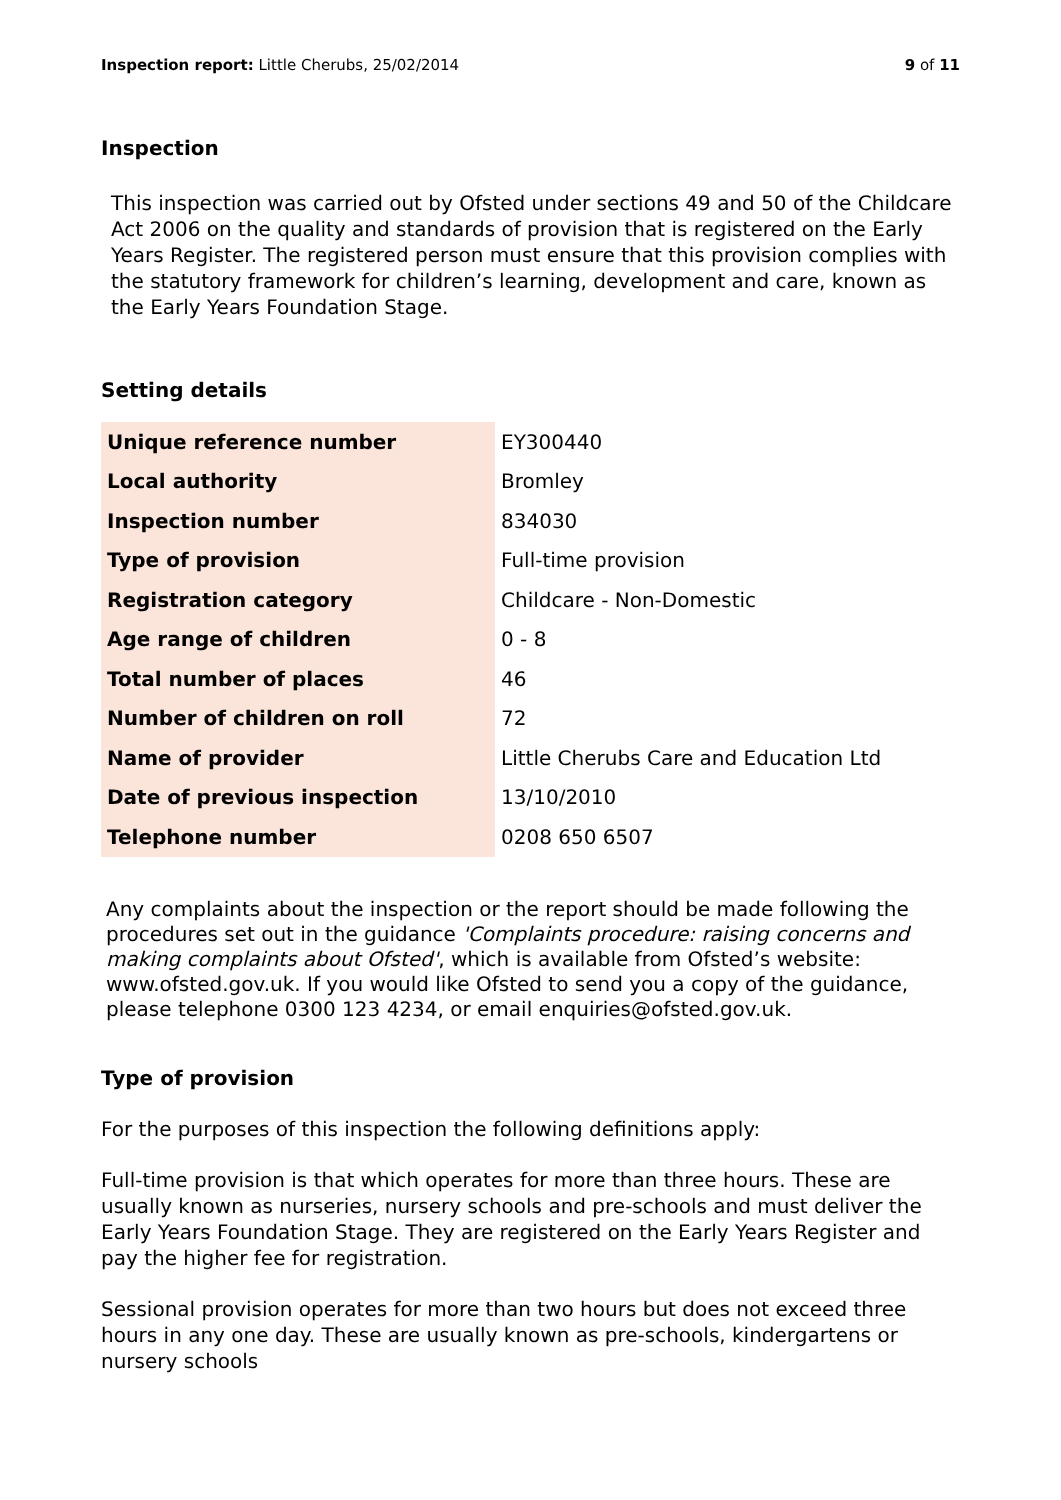Inspection report: Little Cherubs, 25/02/2014
9 of 11
Inspection
This inspection was carried out by Ofsted under sections 49 and 50 of the Childcare Act 2006 on the quality and standards of provision that is registered on the Early Years Register. The registered person must ensure that this provision complies with the statutory framework for children’s learning, development and care, known as the Early Years Foundation Stage.
Setting details
| Unique reference number | EY300440 |
| Local authority | Bromley |
| Inspection number | 834030 |
| Type of provision | Full-time provision |
| Registration category | Childcare - Non-Domestic |
| Age range of children | 0 - 8 |
| Total number of places | 46 |
| Number of children on roll | 72 |
| Name of provider | Little Cherubs Care and Education Ltd |
| Date of previous inspection | 13/10/2010 |
| Telephone number | 0208 650 6507 |
Any complaints about the inspection or the report should be made following the procedures set out in the guidance 'Complaints procedure: raising concerns and making complaints about Ofsted', which is available from Ofsted’s website: www.ofsted.gov.uk. If you would like Ofsted to send you a copy of the guidance, please telephone 0300 123 4234, or email enquiries@ofsted.gov.uk.
Type of provision
For the purposes of this inspection the following definitions apply:
Full-time provision is that which operates for more than three hours. These are usually known as nurseries, nursery schools and pre-schools and must deliver the Early Years Foundation Stage. They are registered on the Early Years Register and pay the higher fee for registration.
Sessional provision operates for more than two hours but does not exceed three hours in any one day. These are usually known as pre-schools, kindergartens or nursery schools